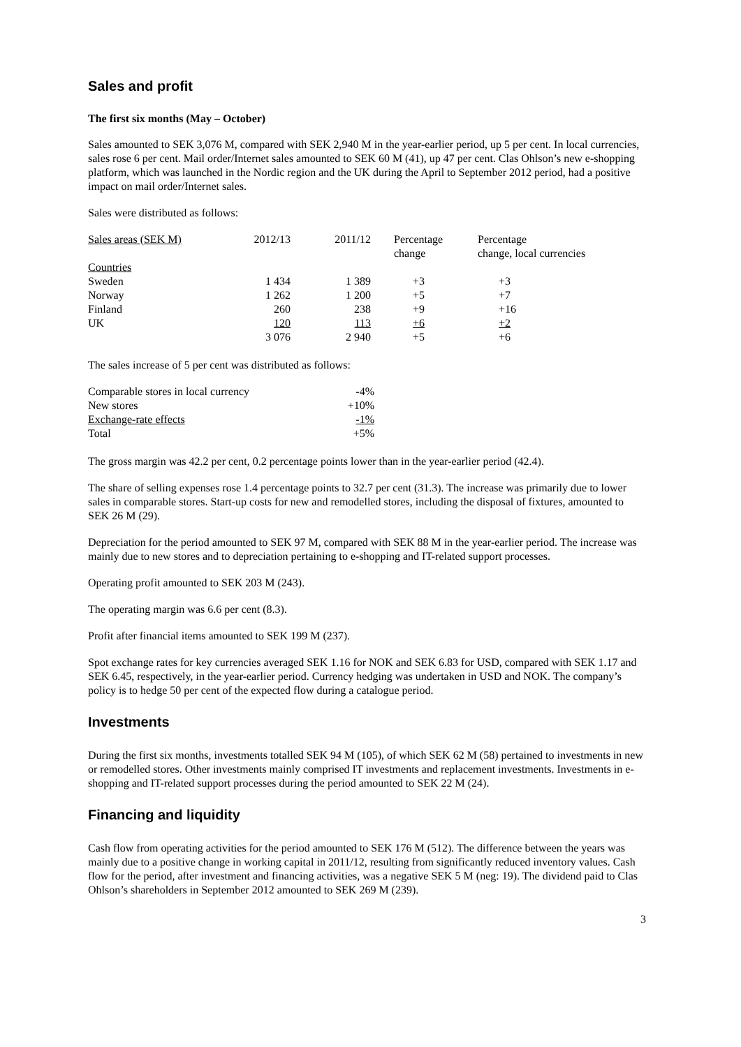Sales and profit
The first six months (May – October)
Sales amounted to SEK 3,076 M, compared with SEK 2,940 M in the year-earlier period, up 5 per cent. In local currencies, sales rose 6 per cent. Mail order/Internet sales amounted to SEK 60 M (41), up 47 per cent. Clas Ohlson’s new e-shopping platform, which was launched in the Nordic region and the UK during the April to September 2012 period, had a positive impact on mail order/Internet sales.
Sales were distributed as follows:
| Sales areas (SEK M) | 2012/13 | 2011/12 | Percentage change | Percentage change, local currencies |
| --- | --- | --- | --- | --- |
| Countries | | | | |
| Sweden | 1 434 | 1 389 | +3 | +3 |
| Norway | 1 262 | 1 200 | +5 | +7 |
| Finland | 260 | 238 | +9 | +16 |
| UK | 120 | 113 | +6 | +2 |
| | 3 076 | 2 940 | +5 | +6 |
The sales increase of 5 per cent was distributed as follows:
| Comparable stores in local currency | -4% |
| New stores | +10% |
| Exchange-rate effects | -1% |
| Total | +5% |
The gross margin was 42.2 per cent, 0.2 percentage points lower than in the year-earlier period (42.4).
The share of selling expenses rose 1.4 percentage points to 32.7 per cent (31.3). The increase was primarily due to lower sales in comparable stores. Start-up costs for new and remodelled stores, including the disposal of fixtures, amounted to SEK 26 M (29).
Depreciation for the period amounted to SEK 97 M, compared with SEK 88 M in the year-earlier period. The increase was mainly due to new stores and to depreciation pertaining to e-shopping and IT-related support processes.
Operating profit amounted to SEK 203 M (243).
The operating margin was 6.6 per cent (8.3).
Profit after financial items amounted to SEK 199 M (237).
Spot exchange rates for key currencies averaged SEK 1.16 for NOK and SEK 6.83 for USD, compared with SEK 1.17 and SEK 6.45, respectively, in the year-earlier period. Currency hedging was undertaken in USD and NOK. The company’s policy is to hedge 50 per cent of the expected flow during a catalogue period.
Investments
During the first six months, investments totalled SEK 94 M (105), of which SEK 62 M (58) pertained to investments in new or remodelled stores. Other investments mainly comprised IT investments and replacement investments. Investments in e-shopping and IT-related support processes during the period amounted to SEK 22 M (24).
Financing and liquidity
Cash flow from operating activities for the period amounted to SEK 176 M (512). The difference between the years was mainly due to a positive change in working capital in 2011/12, resulting from significantly reduced inventory values. Cash flow for the period, after investment and financing activities, was a negative SEK 5 M (neg: 19). The dividend paid to Clas Ohlson’s shareholders in September 2012 amounted to SEK 269 M (239).
3